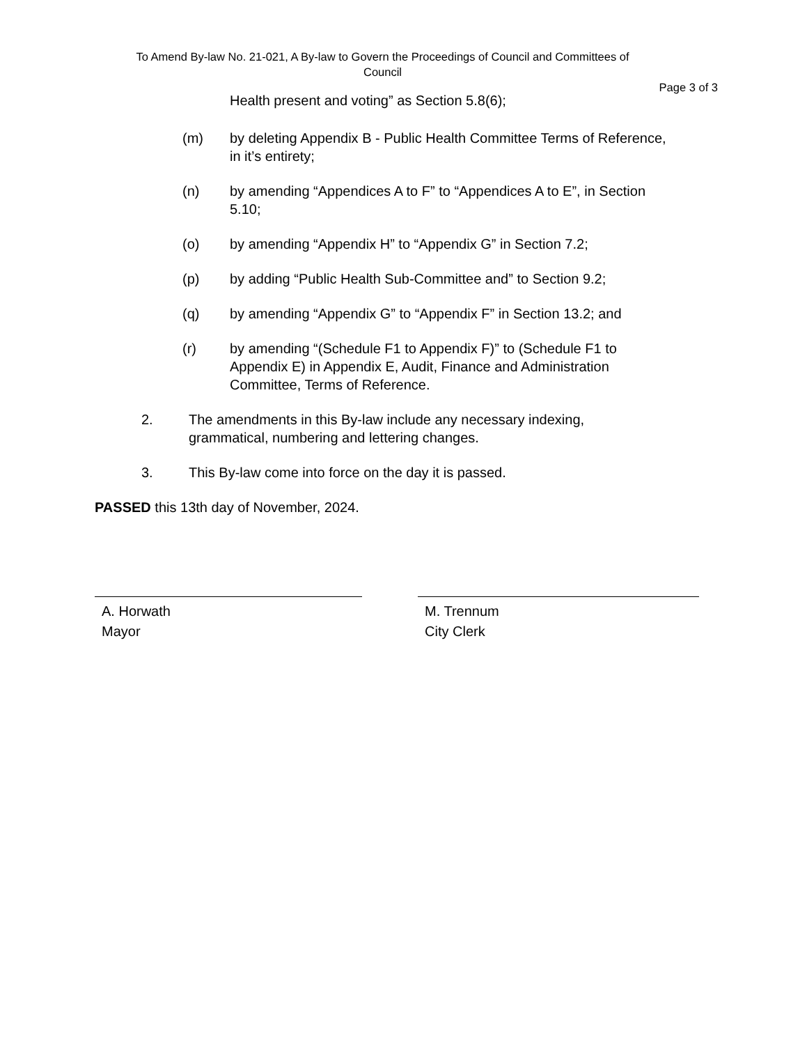To Amend By-law No. 21-021, A By-law to Govern the Proceedings of Council and Committees of Council
Page 3 of 3
Health present and voting” as Section 5.8(6);
(m) by deleting Appendix B - Public Health Committee Terms of Reference, in it’s entirety;
(n) by amending “Appendices A to F” to “Appendices A to E”, in Section 5.10;
(o) by amending “Appendix H” to “Appendix G” in Section 7.2;
(p) by adding “Public Health Sub-Committee and” to Section 9.2;
(q) by amending “Appendix G” to “Appendix F” in Section 13.2; and
(r) by amending “(Schedule F1 to Appendix F)” to (Schedule F1 to Appendix E) in Appendix E, Audit, Finance and Administration Committee, Terms of Reference.
2. The amendments in this By-law include any necessary indexing, grammatical, numbering and lettering changes.
3. This By-law come into force on the day it is passed.
PASSED this 13th day of November, 2024.
A. Horwath
Mayor
M. Trennum
City Clerk